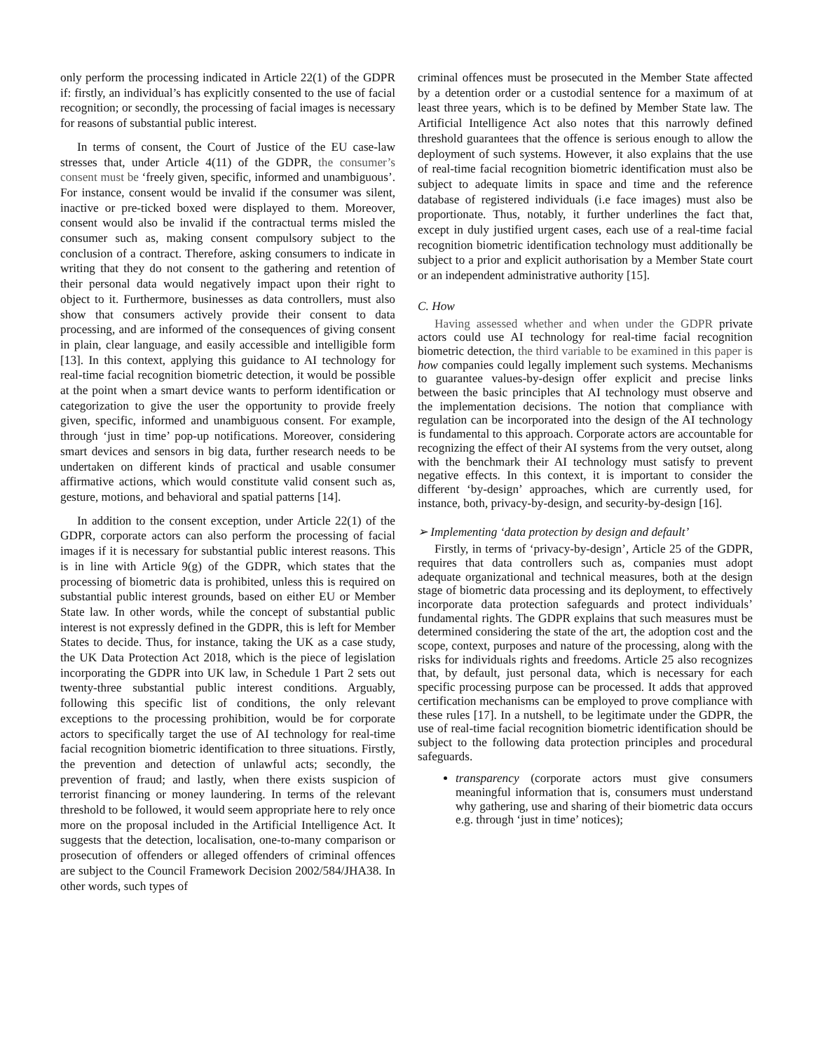only perform the processing indicated in Article 22(1) of the GDPR if: firstly, an individual’s has explicitly consented to the use of facial recognition; or secondly, the processing of facial images is necessary for reasons of substantial public interest.
In terms of consent, the Court of Justice of the EU case-law stresses that, under Article 4(11) of the GDPR, the consumer’s consent must be ‘freely given, specific, informed and unambiguous’. For instance, consent would be invalid if the consumer was silent, inactive or pre-ticked boxed were displayed to them. Moreover, consent would also be invalid if the contractual terms misled the consumer such as, making consent compulsory subject to the conclusion of a contract. Therefore, asking consumers to indicate in writing that they do not consent to the gathering and retention of their personal data would negatively impact upon their right to object to it. Furthermore, businesses as data controllers, must also show that consumers actively provide their consent to data processing, and are informed of the consequences of giving consent in plain, clear language, and easily accessible and intelligible form [13]. In this context, applying this guidance to AI technology for real-time facial recognition biometric detection, it would be possible at the point when a smart device wants to perform identification or categorization to give the user the opportunity to provide freely given, specific, informed and unambiguous consent. For example, through ‘just in time’ pop-up notifications. Moreover, considering smart devices and sensors in big data, further research needs to be undertaken on different kinds of practical and usable consumer affirmative actions, which would constitute valid consent such as, gesture, motions, and behavioral and spatial patterns [14].
In addition to the consent exception, under Article 22(1) of the GDPR, corporate actors can also perform the processing of facial images if it is necessary for substantial public interest reasons. This is in line with Article 9(g) of the GDPR, which states that the processing of biometric data is prohibited, unless this is required on substantial public interest grounds, based on either EU or Member State law. In other words, while the concept of substantial public interest is not expressly defined in the GDPR, this is left for Member States to decide. Thus, for instance, taking the UK as a case study, the UK Data Protection Act 2018, which is the piece of legislation incorporating the GDPR into UK law, in Schedule 1 Part 2 sets out twenty-three substantial public interest conditions. Arguably, following this specific list of conditions, the only relevant exceptions to the processing prohibition, would be for corporate actors to specifically target the use of AI technology for real-time facial recognition biometric identification to three situations. Firstly, the prevention and detection of unlawful acts; secondly, the prevention of fraud; and lastly, when there exists suspicion of terrorist financing or money laundering. In terms of the relevant threshold to be followed, it would seem appropriate here to rely once more on the proposal included in the Artificial Intelligence Act. It suggests that the detection, localisation, one-to-many comparison or prosecution of offenders or alleged offenders of criminal offences are subject to the Council Framework Decision 2002/584/JHA38. In other words, such types of
criminal offences must be prosecuted in the Member State affected by a detention order or a custodial sentence for a maximum of at least three years, which is to be defined by Member State law. The Artificial Intelligence Act also notes that this narrowly defined threshold guarantees that the offence is serious enough to allow the deployment of such systems. However, it also explains that the use of real-time facial recognition biometric identification must also be subject to adequate limits in space and time and the reference database of registered individuals (i.e face images) must also be proportionate. Thus, notably, it further underlines the fact that, except in duly justified urgent cases, each use of a real-time facial recognition biometric identification technology must additionally be subject to a prior and explicit authorisation by a Member State court or an independent administrative authority [15].
C. How
Having assessed whether and when under the GDPR private actors could use AI technology for real-time facial recognition biometric detection, the third variable to be examined in this paper is how companies could legally implement such systems. Mechanisms to guarantee values-by-design offer explicit and precise links between the basic principles that AI technology must observe and the implementation decisions. The notion that compliance with regulation can be incorporated into the design of the AI technology is fundamental to this approach. Corporate actors are accountable for recognizing the effect of their AI systems from the very outset, along with the benchmark their AI technology must satisfy to prevent negative effects. In this context, it is important to consider the different ‘by-design’ approaches, which are currently used, for instance, both, privacy-by-design, and security-by-design [16].
➢ Implementing ‘data protection by design and default’
Firstly, in terms of ‘privacy-by-design’, Article 25 of the GDPR, requires that data controllers such as, companies must adopt adequate organizational and technical measures, both at the design stage of biometric data processing and its deployment, to effectively incorporate data protection safeguards and protect individuals’ fundamental rights. The GDPR explains that such measures must be determined considering the state of the art, the adoption cost and the scope, context, purposes and nature of the processing, along with the risks for individuals rights and freedoms. Article 25 also recognizes that, by default, just personal data, which is necessary for each specific processing purpose can be processed. It adds that approved certification mechanisms can be employed to prove compliance with these rules [17]. In a nutshell, to be legitimate under the GDPR, the use of real-time facial recognition biometric identification should be subject to the following data protection principles and procedural safeguards.
transparency (corporate actors must give consumers meaningful information that is, consumers must understand why gathering, use and sharing of their biometric data occurs e.g. through ‘just in time’ notices);